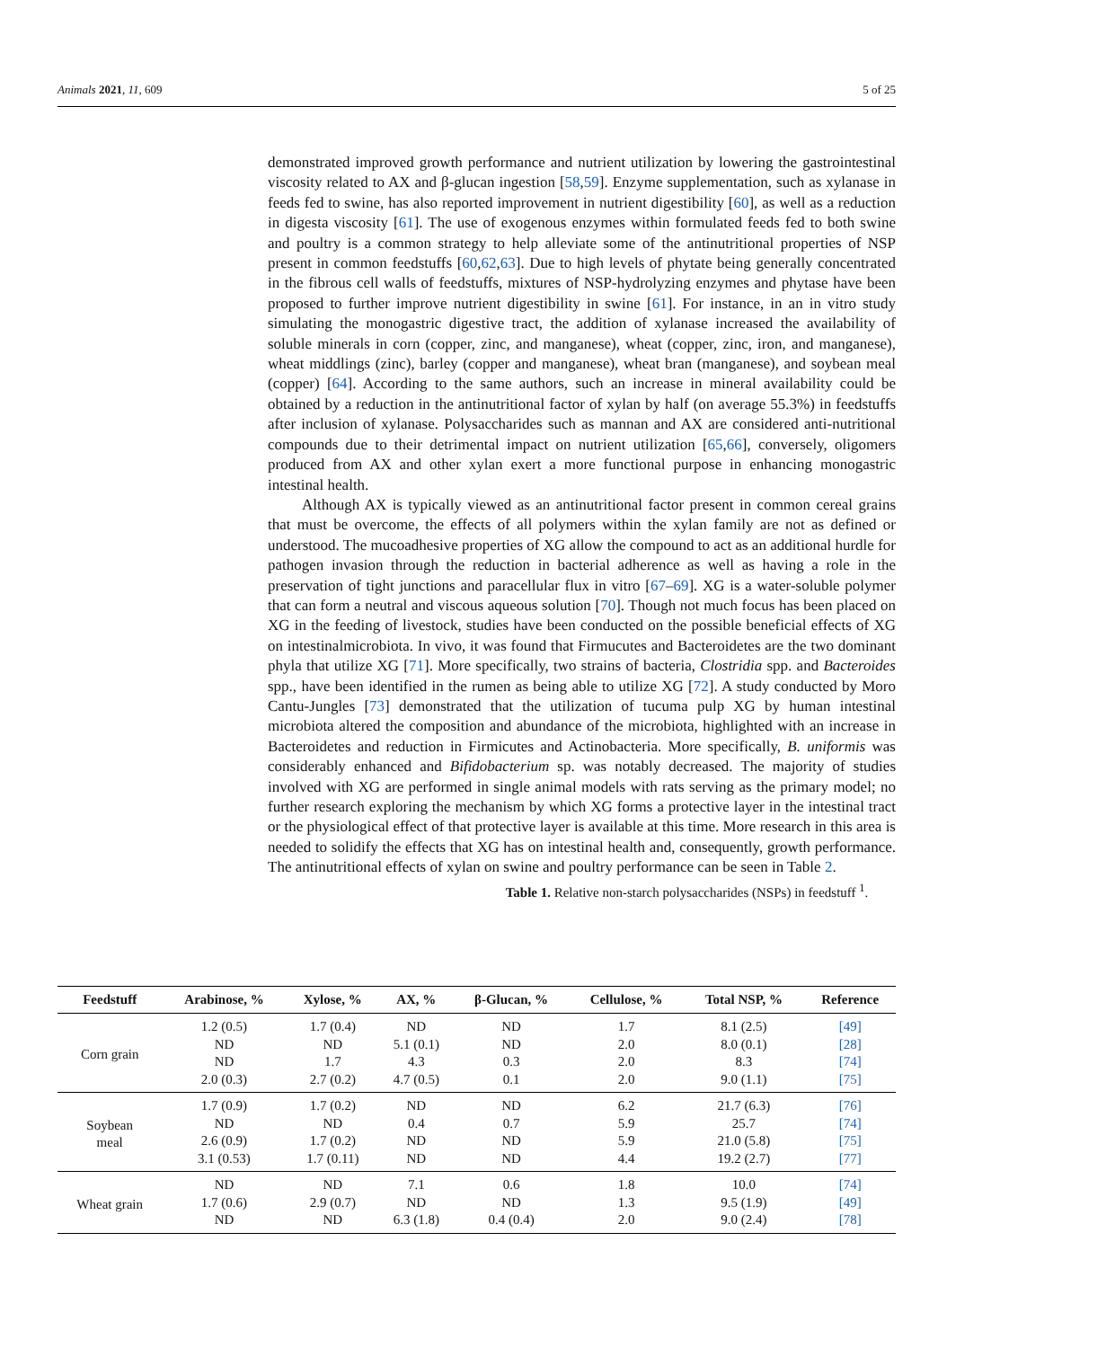Animals 2021, 11, 609 5 of 25
demonstrated improved growth performance and nutrient utilization by lowering the gastrointestinal viscosity related to AX and β-glucan ingestion [58,59]. Enzyme supplementation, such as xylanase in feeds fed to swine, has also reported improvement in nutrient digestibility [60], as well as a reduction in digesta viscosity [61]. The use of exogenous enzymes within formulated feeds fed to both swine and poultry is a common strategy to help alleviate some of the antinutritional properties of NSP present in common feedstuffs [60,62,63]. Due to high levels of phytate being generally concentrated in the fibrous cell walls of feedstuffs, mixtures of NSP-hydrolyzing enzymes and phytase have been proposed to further improve nutrient digestibility in swine [61]. For instance, in an in vitro study simulating the monogastric digestive tract, the addition of xylanase increased the availability of soluble minerals in corn (copper, zinc, and manganese), wheat (copper, zinc, iron, and manganese), wheat middlings (zinc), barley (copper and manganese), wheat bran (manganese), and soybean meal (copper) [64]. According to the same authors, such an increase in mineral availability could be obtained by a reduction in the antinutritional factor of xylan by half (on average 55.3%) in feedstuffs after inclusion of xylanase. Polysaccharides such as mannan and AX are considered anti-nutritional compounds due to their detrimental impact on nutrient utilization [65,66], conversely, oligomers produced from AX and other xylan exert a more functional purpose in enhancing monogastric intestinal health.
Although AX is typically viewed as an antinutritional factor present in common cereal grains that must be overcome, the effects of all polymers within the xylan family are not as defined or understood. The mucoadhesive properties of XG allow the compound to act as an additional hurdle for pathogen invasion through the reduction in bacterial adherence as well as having a role in the preservation of tight junctions and paracellular flux in vitro [67–69]. XG is a water-soluble polymer that can form a neutral and viscous aqueous solution [70]. Though not much focus has been placed on XG in the feeding of livestock, studies have been conducted on the possible beneficial effects of XG on intestinalmicrobiota. In vivo, it was found that Firmucutes and Bacteroidetes are the two dominant phyla that utilize XG [71]. More specifically, two strains of bacteria, Clostridia spp. and Bacteroides spp., have been identified in the rumen as being able to utilize XG [72]. A study conducted by Moro Cantu-Jungles [73] demonstrated that the utilization of tucuma pulp XG by human intestinal microbiota altered the composition and abundance of the microbiota, highlighted with an increase in Bacteroidetes and reduction in Firmicutes and Actinobacteria. More specifically, B. uniformis was considerably enhanced and Bifidobacterium sp. was notably decreased. The majority of studies involved with XG are performed in single animal models with rats serving as the primary model; no further research exploring the mechanism by which XG forms a protective layer in the intestinal tract or the physiological effect of that protective layer is available at this time. More research in this area is needed to solidify the effects that XG has on intestinal health and, consequently, growth performance. The antinutritional effects of xylan on swine and poultry performance can be seen in Table 2.
Table 1. Relative non-starch polysaccharides (NSPs) in feedstuff <sup>1</sup>.
| Feedstuff | Arabinose, % | Xylose, % | AX, % | β-Glucan, % | Cellulose, % | Total NSP, % | Reference |
| --- | --- | --- | --- | --- | --- | --- | --- |
| Corn grain | 1.2 (0.5) | 1.7 (0.4) | ND | ND | 1.7 | 8.1 (2.5) | [49] |
| | ND | ND | 5.1 (0.1) | ND | 2.0 | 8.0 (0.1) | [28] |
| | ND | 1.7 | 4.3 | 0.3 | 2.0 | 8.3 | [74] |
| | 2.0 (0.3) | 2.7 (0.2) | 4.7 (0.5) | 0.1 | 2.0 | 9.0 (1.1) | [75] |
| Soybean meal | 1.7 (0.9) | 1.7 (0.2) | ND | ND | 6.2 | 21.7 (6.3) | [76] |
| | ND | ND | 0.4 | 0.7 | 5.9 | 25.7 | [74] |
| | 2.6 (0.9) | 1.7 (0.2) | ND | ND | 5.9 | 21.0 (5.8) | [75] |
| | 3.1 (0.53) | 1.7 (0.11) | ND | ND | 4.4 | 19.2 (2.7) | [77] |
| Wheat grain | ND | ND | 7.1 | 0.6 | 1.8 | 10.0 | [74] |
| | 1.7 (0.6) | 2.9 (0.7) | ND | ND | 1.3 | 9.5 (1.9) | [49] |
| | ND | ND | 6.3 (1.8) | 0.4 (0.4) | 2.0 | 9.0 (2.4) | [78] |